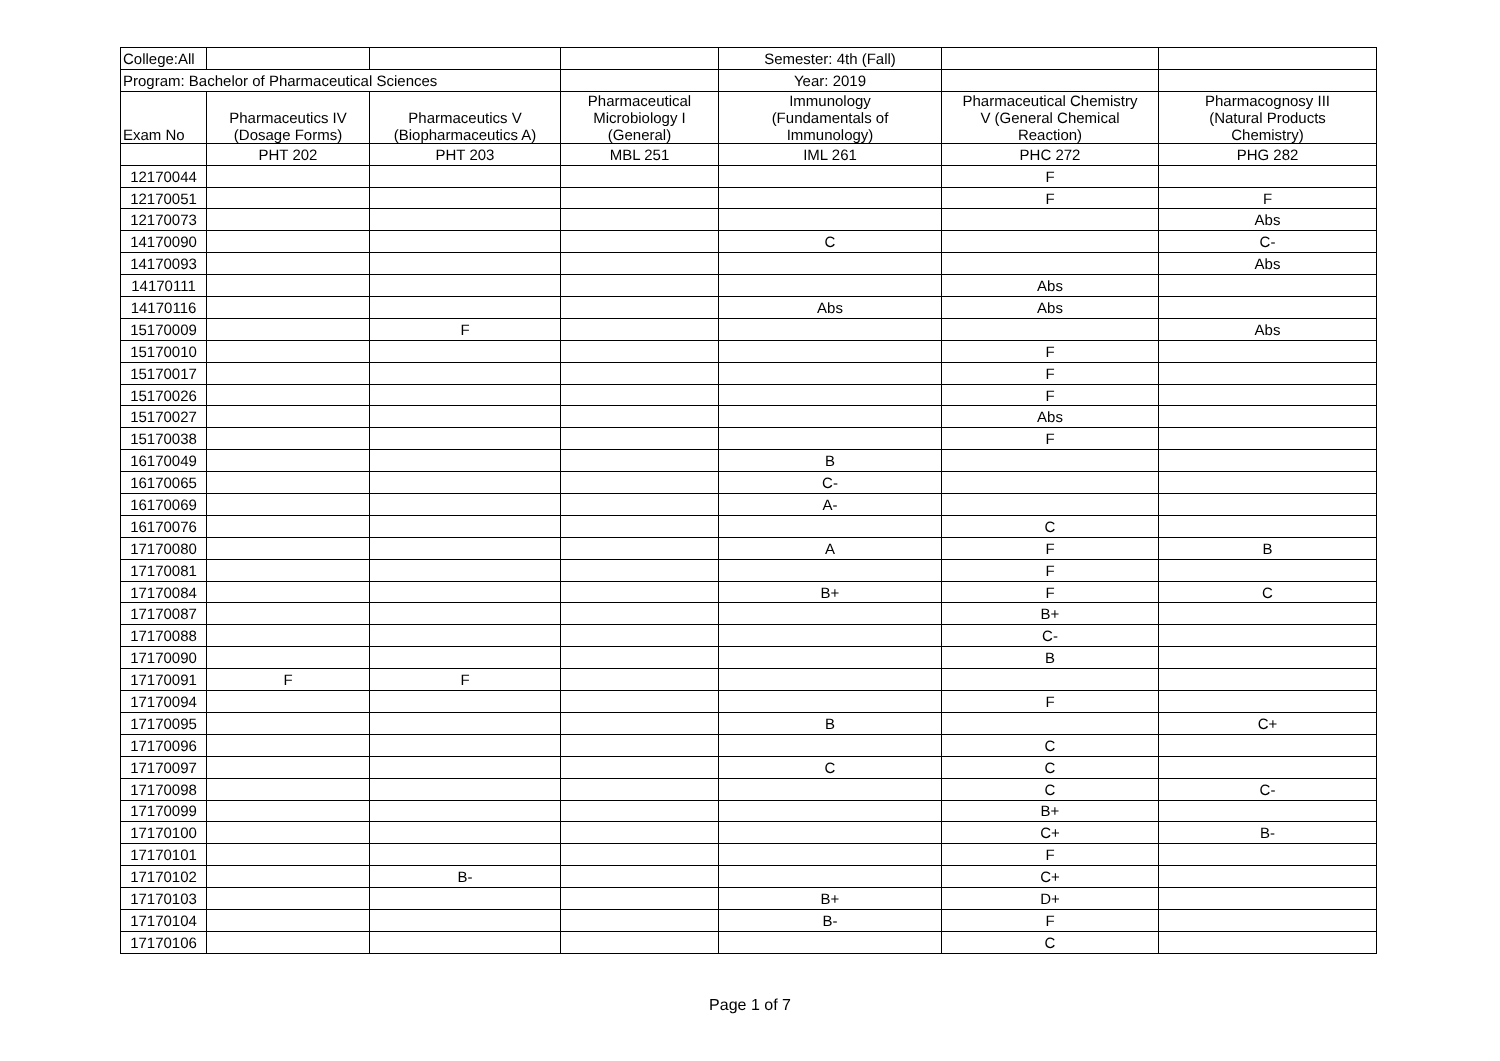| College:All | | | | Semester: 4th (Fall) | | |
| Program: Bachelor of Pharmaceutical Sciences | | | | Year: 2019 | | |
| Exam No | Pharmaceutics IV (Dosage Forms) | Pharmaceutics V (Biopharmaceutics A) | Pharmaceutical Microbiology I (General) | Immunology (Fundamentals of Immunology) | Pharmaceutical Chemistry V (General Chemical Reaction) | Pharmacognosy III (Natural Products Chemistry) |
| | PHT 202 | PHT 203 | MBL 251 | IML 261 | PHC 272 | PHG 282 |
| 12170044 | | | | | F | |
| 12170051 | | | | | F | F |
| 12170073 | | | | | | Abs |
| 14170090 | | | | C | | C- |
| 14170093 | | | | | | Abs |
| 14170111 | | | | | Abs | |
| 14170116 | | | | Abs | Abs | |
| 15170009 | | F | | | | Abs |
| 15170010 | | | | | F | |
| 15170017 | | | | | F | |
| 15170026 | | | | | F | |
| 15170027 | | | | | Abs | |
| 15170038 | | | | | F | |
| 16170049 | | | | B | | |
| 16170065 | | | | C- | | |
| 16170069 | | | | A- | | |
| 16170076 | | | | | C | |
| 17170080 | | | | A | F | B |
| 17170081 | | | | | F | |
| 17170084 | | | | B+ | F | C |
| 17170087 | | | | | B+ | |
| 17170088 | | | | | C- | |
| 17170090 | | | | | B | |
| 17170091 | F | F | | | | |
| 17170094 | | | | | F | |
| 17170095 | | | | B | | C+ |
| 17170096 | | | | | C | |
| 17170097 | | | | C | C | |
| 17170098 | | | | | C | C- |
| 17170099 | | | | | B+ | |
| 17170100 | | | | | C+ | B- |
| 17170101 | | | | | F | |
| 17170102 | | B- | | | C+ | |
| 17170103 | | | | B+ | D+ | |
| 17170104 | | | | B- | F | |
| 17170106 | | | | | C | |
Page 1 of 7